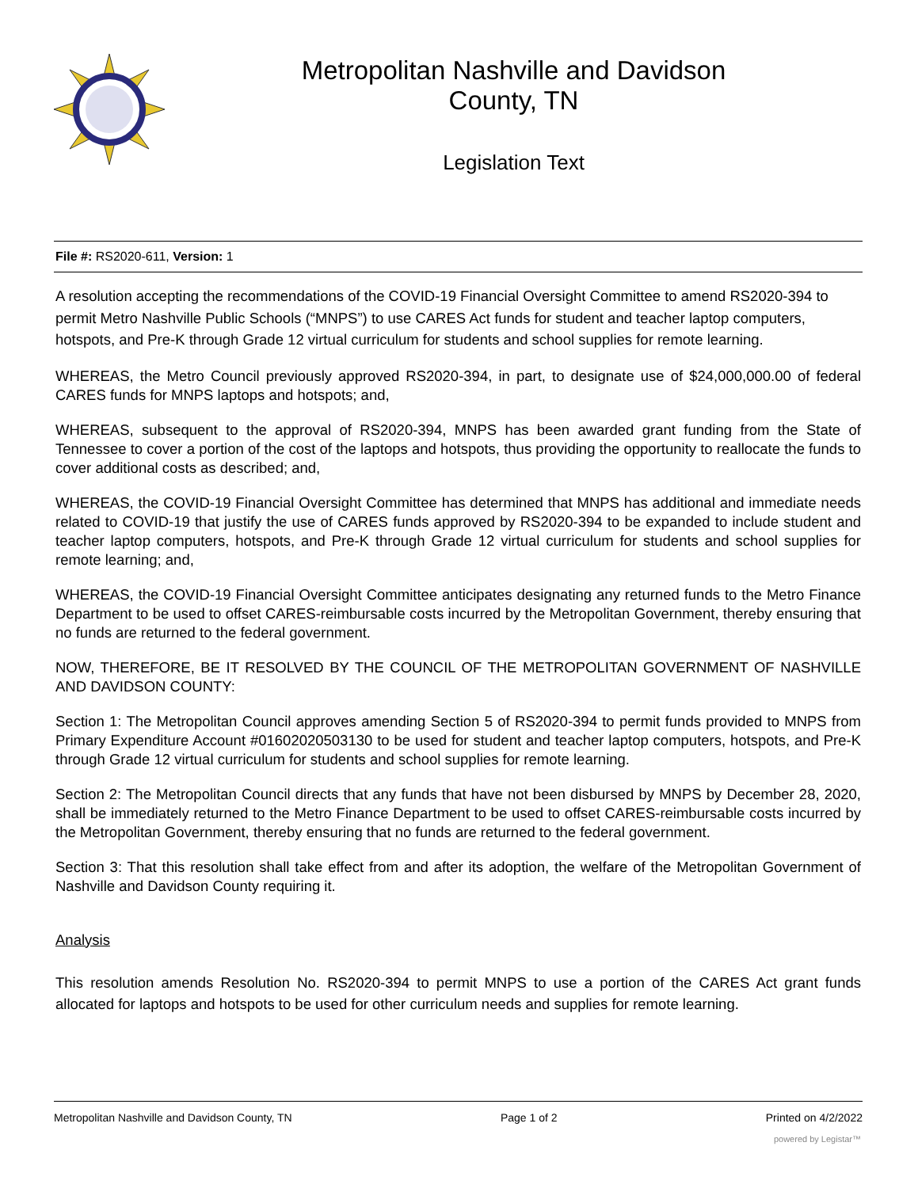Metropolitan Nashville and Davidson
County, TN
Legislation Text
File #: RS2020-611, Version: 1
A resolution accepting the recommendations of the COVID-19 Financial Oversight Committee to amend RS2020-394 to permit Metro Nashville Public Schools (“MNPS”) to use CARES Act funds for student and teacher laptop computers, hotspots, and Pre-K through Grade 12 virtual curriculum for students and school supplies for remote learning.
WHEREAS, the Metro Council previously approved RS2020-394, in part, to designate use of $24,000,000.00 of federal CARES funds for MNPS laptops and hotspots; and,
WHEREAS, subsequent to the approval of RS2020-394, MNPS has been awarded grant funding from the State of Tennessee to cover a portion of the cost of the laptops and hotspots, thus providing the opportunity to reallocate the funds to cover additional costs as described; and,
WHEREAS, the COVID-19 Financial Oversight Committee has determined that MNPS has additional and immediate needs related to COVID-19 that justify the use of CARES funds approved by RS2020-394 to be expanded to include student and teacher laptop computers, hotspots, and Pre-K through Grade 12 virtual curriculum for students and school supplies for remote learning; and,
WHEREAS, the COVID-19 Financial Oversight Committee anticipates designating any returned funds to the Metro Finance Department to be used to offset CARES-reimbursable costs incurred by the Metropolitan Government, thereby ensuring that no funds are returned to the federal government.
NOW, THEREFORE, BE IT RESOLVED BY THE COUNCIL OF THE METROPOLITAN GOVERNMENT OF NASHVILLE AND DAVIDSON COUNTY:
Section 1: The Metropolitan Council approves amending Section 5 of RS2020-394 to permit funds provided to MNPS from Primary Expenditure Account #01602020503130 to be used for student and teacher laptop computers, hotspots, and Pre-K through Grade 12 virtual curriculum for students and school supplies for remote learning.
Section 2: The Metropolitan Council directs that any funds that have not been disbursed by MNPS by December 28, 2020, shall be immediately returned to the Metro Finance Department to be used to offset CARES-reimbursable costs incurred by the Metropolitan Government, thereby ensuring that no funds are returned to the federal government.
Section 3: That this resolution shall take effect from and after its adoption, the welfare of the Metropolitan Government of Nashville and Davidson County requiring it.
Analysis
This resolution amends Resolution No. RS2020-394 to permit MNPS to use a portion of the CARES Act grant funds allocated for laptops and hotspots to be used for other curriculum needs and supplies for remote learning.
Metropolitan Nashville and Davidson County, TN Page 1 of 2 Printed on 4/2/2022
powered by Legistar™